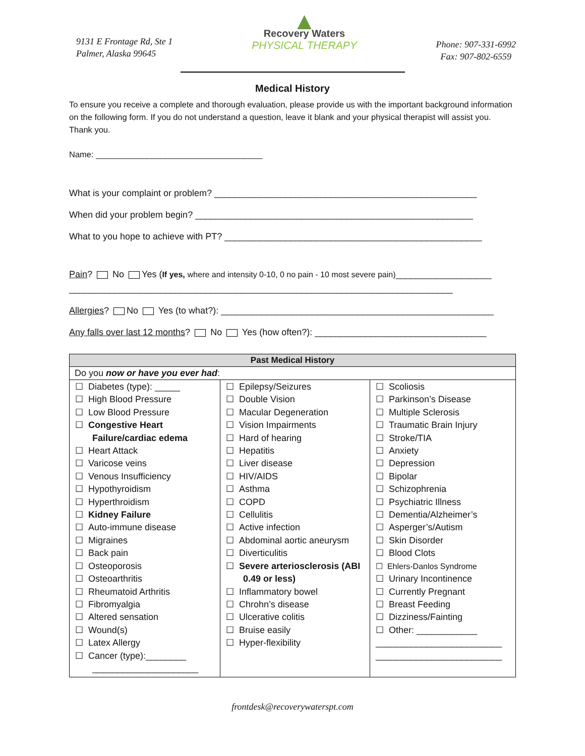9131 E Frontage Rd, Ste 1
Palmer, Alaska 99645
▲
Recovery Waters
PHYSICAL THERAPY
Phone: 907-331-6992
Fax: 907-802-6559
Medical History
To ensure you receive a complete and thorough evaluation, please provide us with the important background information on the following form. If you do not understand a question, leave it blank and your physical therapist will assist you. Thank you.
Name: ____________________________________
What is your complaint or problem? ____________________________________________________
When did your problem begin? _______________________________________________________
What to you hope to achieve with PT? ___________________________________________________
Pain? No Yes (If yes, where and intensity 0-10, 0 no pain - 10 most severe pain)___________________
____________________________________________________________________________
Allergies? No Yes (to what?): ______________________________________________________
Any falls over last 12 months? No Yes (how often?): __________________________________
| Past Medical History | | |
| --- | --- | --- |
| Do you now or have you ever had : | | |
| ☐ Diabetes (type): _____ ☐ High Blood Pressure ☐ Low Blood Pressure ☐ Congestive Heart Failure/cardiac edema ☐ Heart Attack ☐ Varicose veins ☐ Venous Insufficiency ☐ Hypothyroidism ☐ Hyperthroidism ☐ Kidney Failure ☐ Auto-immune disease ☐ Migraines ☐ Back pain ☐ Osteoporosis ☐ Osteoarthritis ☐ Rheumatoid Arthritis ☐ Fibromyalgia ☐ Altered sensation ☐ Wound(s) ☐ Latex Allergy ☐ Cancer (type):________ _____________________ | ☐ Epilepsy/Seizures ☐ Double Vision ☐ Macular Degeneration ☐ Vision Impairments ☐ Hard of hearing ☐ Hepatitis ☐ Liver disease ☐ HIV/AIDS ☐ Asthma ☐ COPD ☐ Cellulitis ☐ Active infection ☐ Abdominal aortic aneurysm ☐ Diverticulitis ☐ Severe arteriosclerosis (ABI 0.49 or less) ☐ Inflammatory bowel ☐ Chrohn’s disease ☐ Ulcerative colitis ☐ Bruise easily ☐ Hyper-flexibility | ☐ Scoliosis ☐ Parkinson’s Disease ☐ Multiple Sclerosis ☐ Traumatic Brain Injury ☐ Stroke/TIA ☐ Anxiety ☐ Depression ☐ Bipolar ☐ Schizophrenia ☐ Psychiatric Illness ☐ Dementia/Alzheimer’s ☐ Asperger’s/Autism ☐ Skin Disorder ☐ Blood Clots ☐ Ehlers-Danlos Syndrome ☐ Urinary Incontinence ☐ Currently Pregnant ☐ Breast Feeding ☐ Dizziness/Fainting ☐ Other: ____________ _________________________ _________________________ |
frontdesk@recoverywaterspt.com